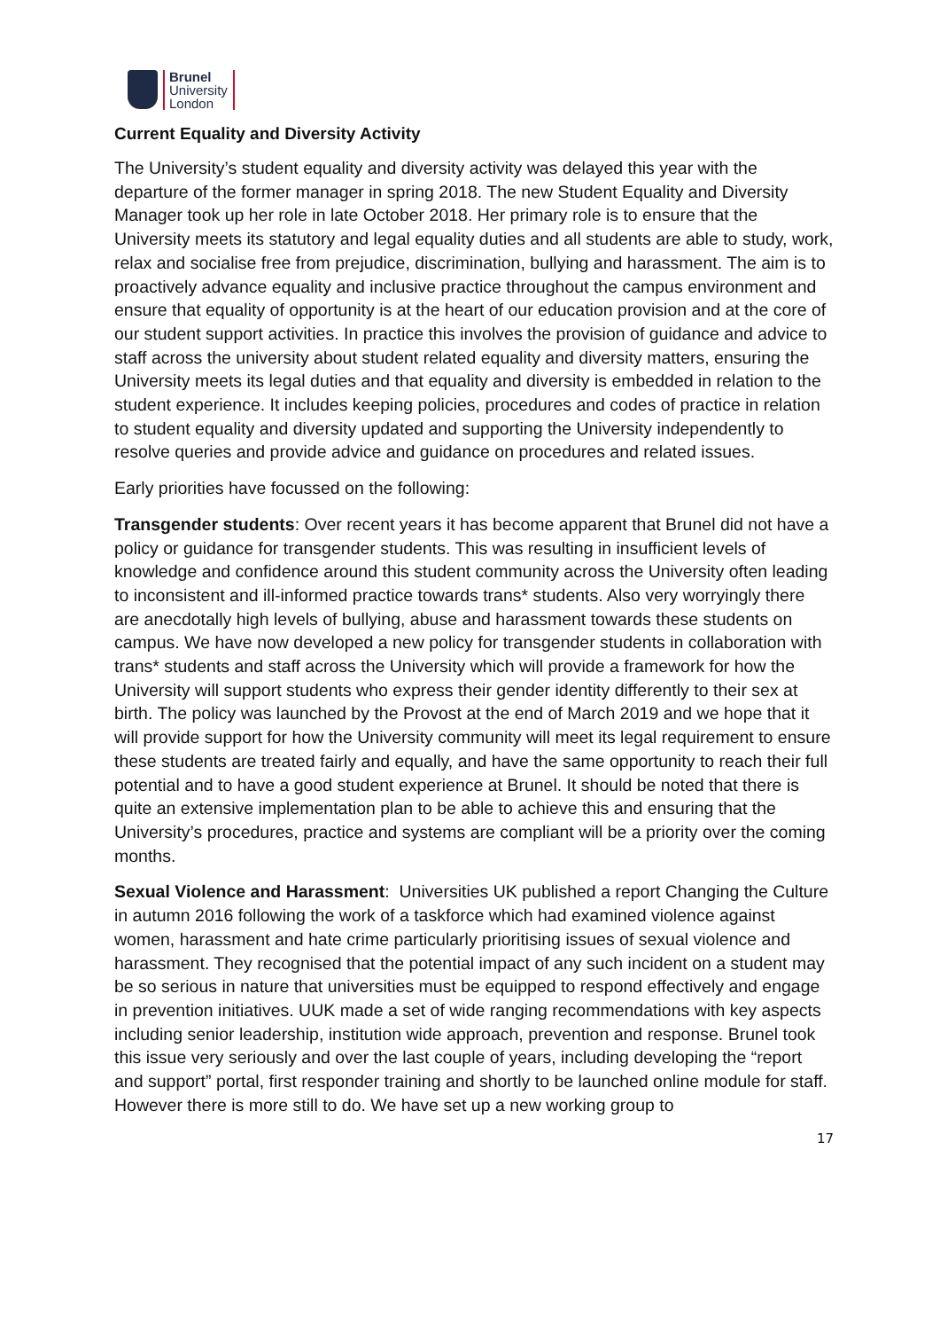Brunel
University
London
Current Equality and Diversity Activity
The University’s student equality and diversity activity was delayed this year with the departure of the former manager in spring 2018. The new Student Equality and Diversity Manager took up her role in late October 2018. Her primary role is to ensure that the University meets its statutory and legal equality duties and all students are able to study, work, relax and socialise free from prejudice, discrimination, bullying and harassment. The aim is to proactively advance equality and inclusive practice throughout the campus environment and ensure that equality of opportunity is at the heart of our education provision and at the core of our student support activities. In practice this involves the provision of guidance and advice to staff across the university about student related equality and diversity matters, ensuring the University meets its legal duties and that equality and diversity is embedded in relation to the student experience. It includes keeping policies, procedures and codes of practice in relation to student equality and diversity updated and supporting the University independently to resolve queries and provide advice and guidance on procedures and related issues.
Early priorities have focussed on the following:
Transgender students: Over recent years it has become apparent that Brunel did not have a policy or guidance for transgender students. This was resulting in insufficient levels of knowledge and confidence around this student community across the University often leading to inconsistent and ill-informed practice towards trans* students. Also very worryingly there are anecdotally high levels of bullying, abuse and harassment towards these students on campus. We have now developed a new policy for transgender students in collaboration with trans* students and staff across the University which will provide a framework for how the University will support students who express their gender identity differently to their sex at birth. The policy was launched by the Provost at the end of March 2019 and we hope that it will provide support for how the University community will meet its legal requirement to ensure these students are treated fairly and equally, and have the same opportunity to reach their full potential and to have a good student experience at Brunel. It should be noted that there is quite an extensive implementation plan to be able to achieve this and ensuring that the University’s procedures, practice and systems are compliant will be a priority over the coming months.
Sexual Violence and Harassment: Universities UK published a report Changing the Culture in autumn 2016 following the work of a taskforce which had examined violence against women, harassment and hate crime particularly prioritising issues of sexual violence and harassment. They recognised that the potential impact of any such incident on a student may be so serious in nature that universities must be equipped to respond effectively and engage in prevention initiatives. UUK made a set of wide ranging recommendations with key aspects including senior leadership, institution wide approach, prevention and response. Brunel took this issue very seriously and over the last couple of years, including developing the “report and support” portal, first responder training and shortly to be launched online module for staff. However there is more still to do. We have set up a new working group to
17